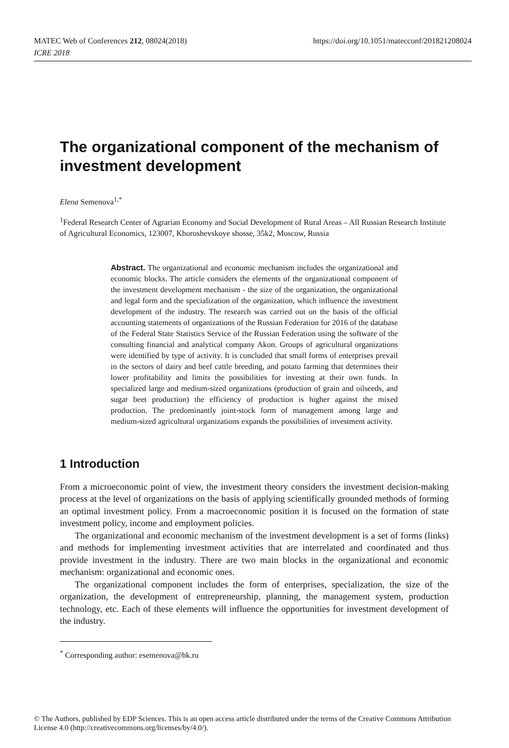MATEC Web of Conferences 212, 08024(2018)
ICRE 2018
https://doi.org/10.1051/matecconf/201821208024
The organizational component of the mechanism of investment development
Elena Semenova<sup>1,*</sup>
<sup>1</sup> Federal Research Center of Agrarian Economy and Social Development of Rural Areas – All Russian Research Institute of Agricultural Economics, 123007, Khoroshevskoye shosse, 35k2, Moscow, Russia
Abstract. The organizational and economic mechanism includes the organizational and economic blocks. The article considers the elements of the organizational component of the investment development mechanism - the size of the organization, the organizational and legal form and the specialization of the organization, which influence the investment development of the industry. The research was carried out on the basis of the official accounting statements of organizations of the Russian Federation for 2016 of the database of the Federal State Statistics Service of the Russian Federation using the software of the consulting financial and analytical company Akon. Groups of agricultural organizations were identified by type of activity. It is concluded that small forms of enterprises prevail in the sectors of dairy and beef cattle breeding, and potato farming that determines their lower profitability and limits the possibilities for investing at their own funds. In specialized large and medium-sized organizations (production of grain and oilseeds, and sugar beet production) the efficiency of production is higher against the mixed production. The predominantly joint-stock form of management among large and medium-sized agricultural organizations expands the possibilities of investment activity.
1 Introduction
From a microeconomic point of view, the investment theory considers the investment decision-making process at the level of organizations on the basis of applying scientifically grounded methods of forming an optimal investment policy. From a macroeconomic position it is focused on the formation of state investment policy, income and employment policies.
The organizational and economic mechanism of the investment development is a set of forms (links) and methods for implementing investment activities that are interrelated and coordinated and thus provide investment in the industry. There are two main blocks in the organizational and economic mechanism: organizational and economic ones.
The organizational component includes the form of enterprises, specialization, the size of the organization, the development of entrepreneurship, planning, the management system, production technology, etc. Each of these elements will influence the opportunities for investment development of the industry.
<sup>*</sup> Corresponding author: esemenova@bk.ru
© The Authors, published by EDP Sciences. This is an open access article distributed under the terms of the Creative Commons Attribution License 4.0 (http://creativecommons.org/licenses/by/4.0/).